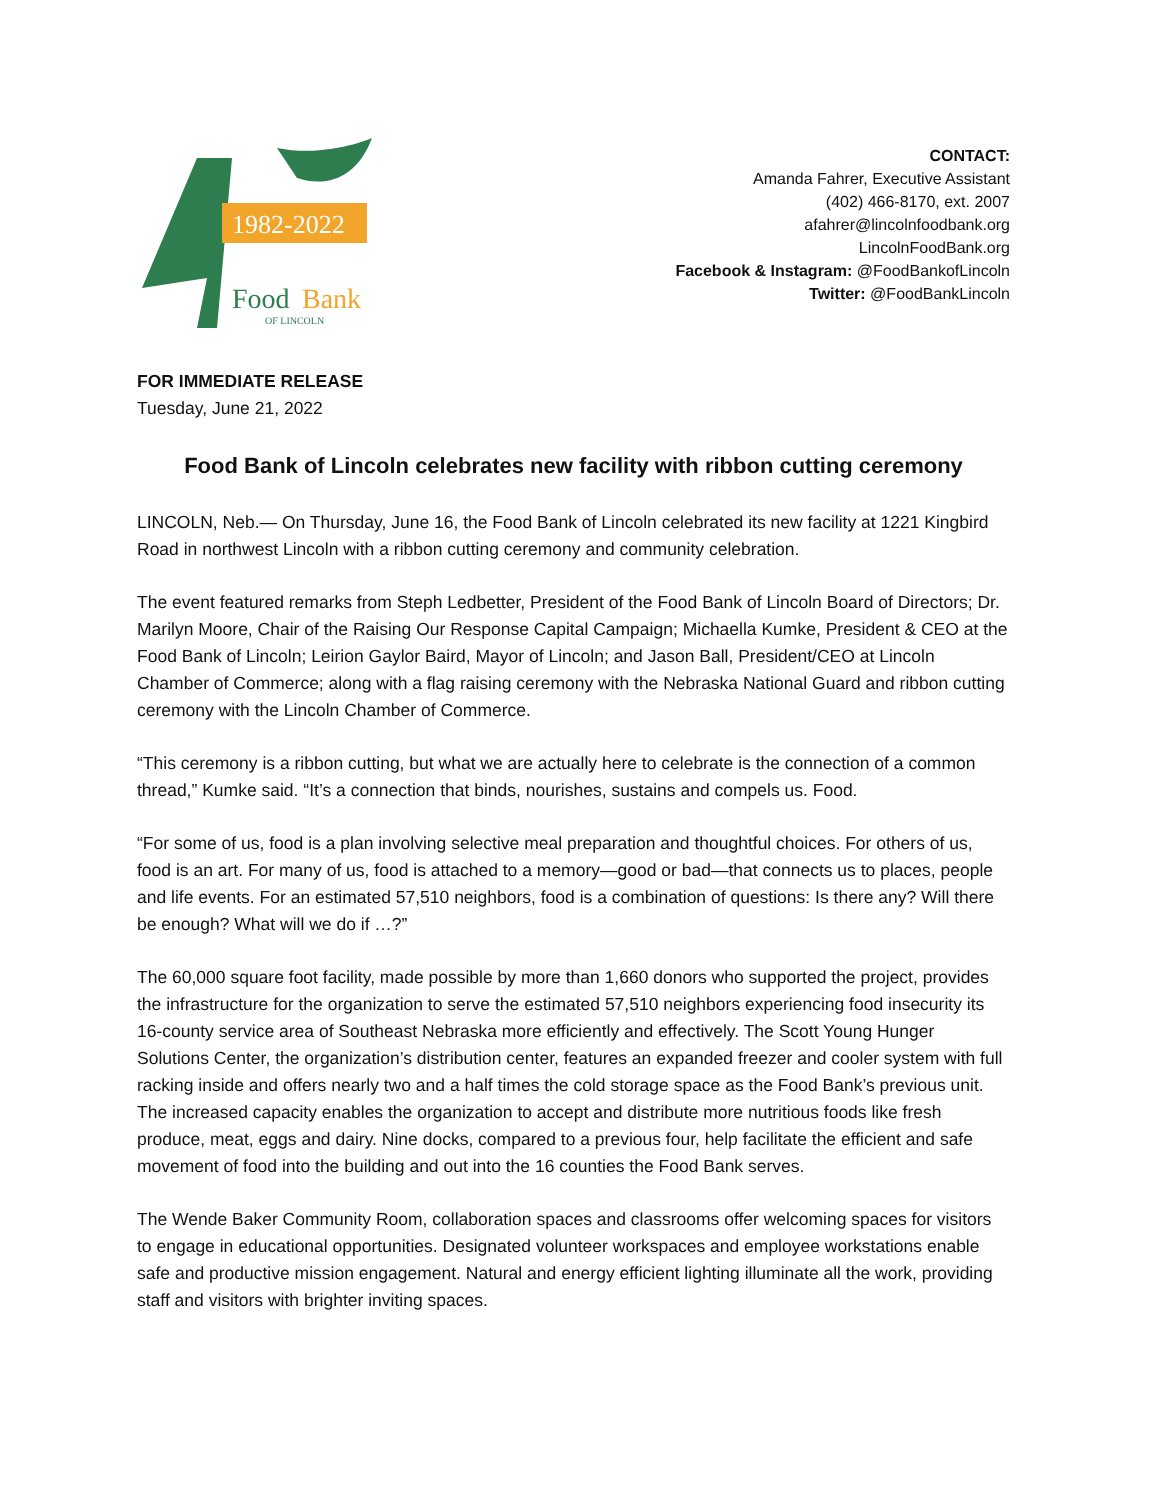1982-2022
Food
Bank
OF LINCOLN
CONTACT:
Amanda Fahrer, Executive Assistant
(402) 466-8170, ext. 2007
afahrer@lincolnfoodbank.org
LincolnFoodBank.org
Facebook & Instagram: @FoodBankofLincoln
Twitter: @FoodBankLincoln
FOR IMMEDIATE RELEASE
Tuesday, June 21, 2022
Food Bank of Lincoln celebrates new facility with ribbon cutting ceremony
LINCOLN, Neb.— On Thursday, June 16, the Food Bank of Lincoln celebrated its new facility at 1221 Kingbird Road in northwest Lincoln with a ribbon cutting ceremony and community celebration.
The event featured remarks from Steph Ledbetter, President of the Food Bank of Lincoln Board of Directors; Dr. Marilyn Moore, Chair of the Raising Our Response Capital Campaign; Michaella Kumke, President & CEO at the Food Bank of Lincoln; Leirion Gaylor Baird, Mayor of Lincoln; and Jason Ball, President/CEO at Lincoln Chamber of Commerce; along with a flag raising ceremony with the Nebraska National Guard and ribbon cutting ceremony with the Lincoln Chamber of Commerce.
“This ceremony is a ribbon cutting, but what we are actually here to celebrate is the connection of a common thread,” Kumke said. “It’s a connection that binds, nourishes, sustains and compels us. Food.
“For some of us, food is a plan involving selective meal preparation and thoughtful choices. For others of us, food is an art. For many of us, food is attached to a memory—good or bad—that connects us to places, people and life events. For an estimated 57,510 neighbors, food is a combination of questions: Is there any? Will there be enough? What will we do if …?”
The 60,000 square foot facility, made possible by more than 1,660 donors who supported the project, provides the infrastructure for the organization to serve the estimated 57,510 neighbors experiencing food insecurity its 16-county service area of Southeast Nebraska more efficiently and effectively. The Scott Young Hunger Solutions Center, the organization’s distribution center, features an expanded freezer and cooler system with full racking inside and offers nearly two and a half times the cold storage space as the Food Bank’s previous unit. The increased capacity enables the organization to accept and distribute more nutritious foods like fresh produce, meat, eggs and dairy. Nine docks, compared to a previous four, help facilitate the efficient and safe movement of food into the building and out into the 16 counties the Food Bank serves.
The Wende Baker Community Room, collaboration spaces and classrooms offer welcoming spaces for visitors to engage in educational opportunities. Designated volunteer workspaces and employee workstations enable safe and productive mission engagement. Natural and energy efficient lighting illuminate all the work, providing staff and visitors with brighter inviting spaces.